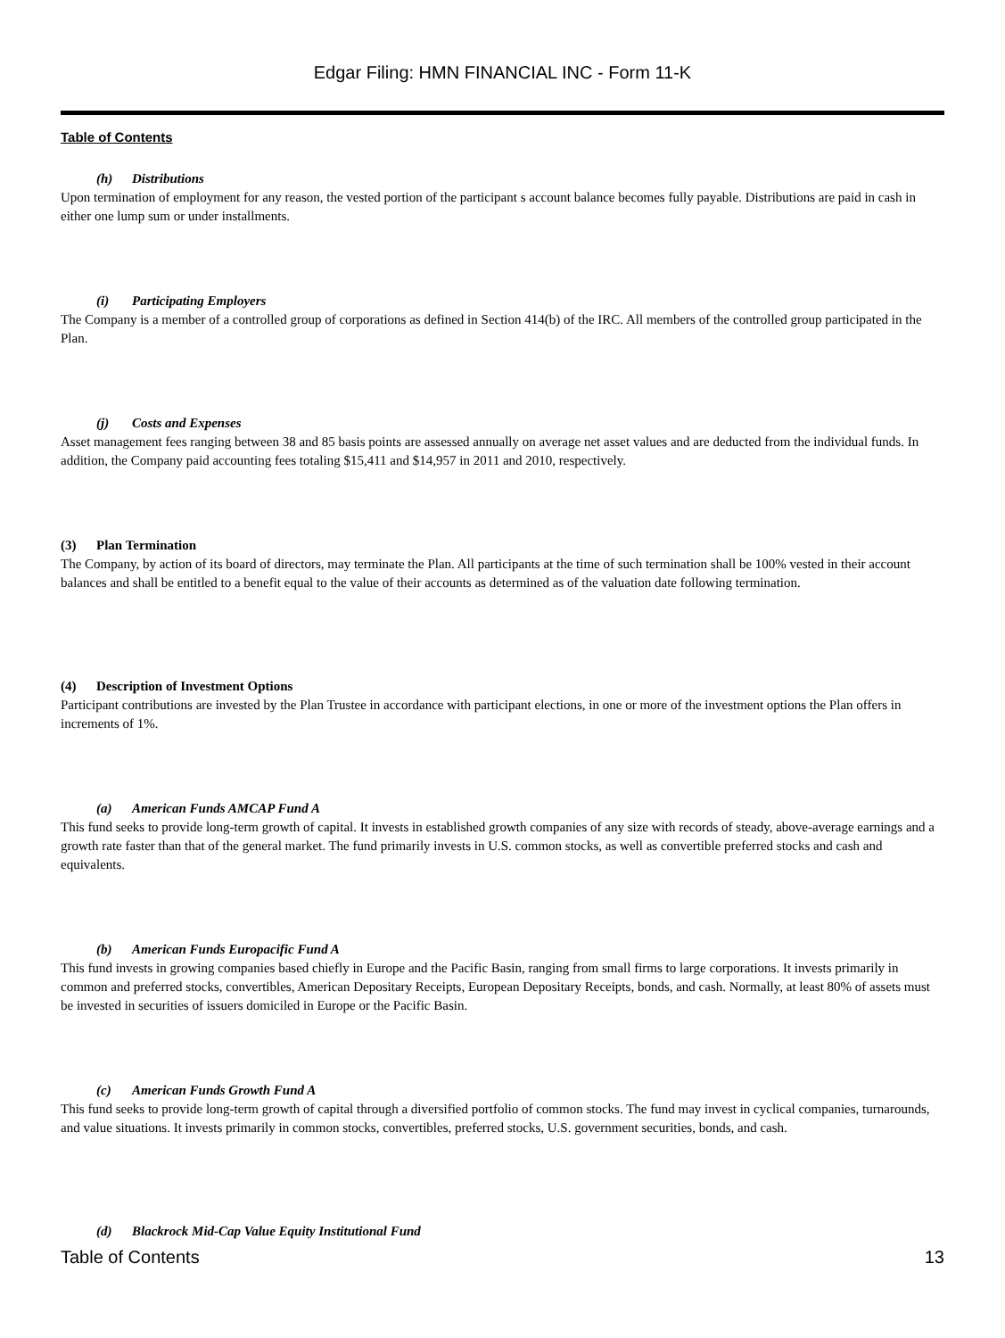Edgar Filing: HMN FINANCIAL INC - Form 11-K
Table of Contents
(h) Distributions
Upon termination of employment for any reason, the vested portion of the participant s account balance becomes fully payable. Distributions are paid in cash in either one lump sum or under installments.
(i) Participating Employers
The Company is a member of a controlled group of corporations as defined in Section 414(b) of the IRC. All members of the controlled group participated in the Plan.
(j) Costs and Expenses
Asset management fees ranging between 38 and 85 basis points are assessed annually on average net asset values and are deducted from the individual funds. In addition, the Company paid accounting fees totaling $15,411 and $14,957 in 2011 and 2010, respectively.
(3) Plan Termination
The Company, by action of its board of directors, may terminate the Plan. All participants at the time of such termination shall be 100% vested in their account balances and shall be entitled to a benefit equal to the value of their accounts as determined as of the valuation date following termination.
(4) Description of Investment Options
Participant contributions are invested by the Plan Trustee in accordance with participant elections, in one or more of the investment options the Plan offers in increments of 1%.
(a) American Funds AMCAP Fund A
This fund seeks to provide long-term growth of capital. It invests in established growth companies of any size with records of steady, above-average earnings and a growth rate faster than that of the general market. The fund primarily invests in U.S. common stocks, as well as convertible preferred stocks and cash and equivalents.
(b) American Funds Europacific Fund A
This fund invests in growing companies based chiefly in Europe and the Pacific Basin, ranging from small firms to large corporations. It invests primarily in common and preferred stocks, convertibles, American Depositary Receipts, European Depositary Receipts, bonds, and cash. Normally, at least 80% of assets must be invested in securities of issuers domiciled in Europe or the Pacific Basin.
(c) American Funds Growth Fund A
This fund seeks to provide long-term growth of capital through a diversified portfolio of common stocks. The fund may invest in cyclical companies, turnarounds, and value situations. It invests primarily in common stocks, convertibles, preferred stocks, U.S. government securities, bonds, and cash.
(d) Blackrock Mid-Cap Value Equity Institutional Fund
Table of Contents 13